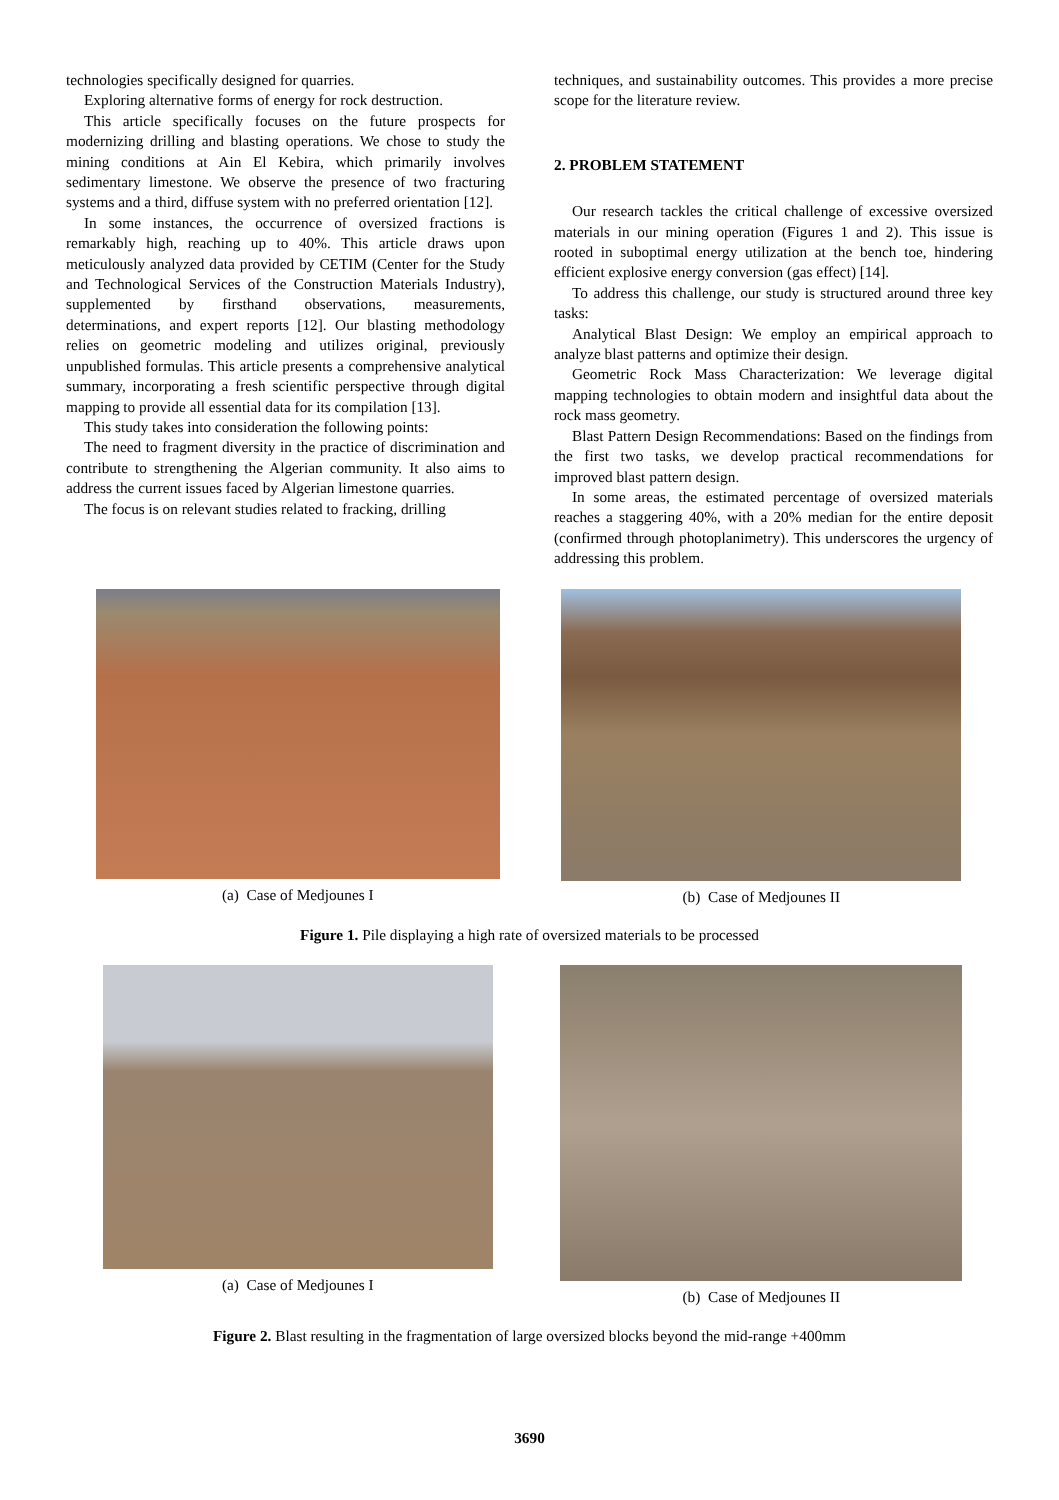technologies specifically designed for quarries.
Exploring alternative forms of energy for rock destruction.
This article specifically focuses on the future prospects for modernizing drilling and blasting operations. We chose to study the mining conditions at Ain El Kebira, which primarily involves sedimentary limestone. We observe the presence of two fracturing systems and a third, diffuse system with no preferred orientation [12].
In some instances, the occurrence of oversized fractions is remarkably high, reaching up to 40%. This article draws upon meticulously analyzed data provided by CETIM (Center for the Study and Technological Services of the Construction Materials Industry), supplemented by firsthand observations, measurements, determinations, and expert reports [12]. Our blasting methodology relies on geometric modeling and utilizes original, previously unpublished formulas. This article presents a comprehensive analytical summary, incorporating a fresh scientific perspective through digital mapping to provide all essential data for its compilation [13].
This study takes into consideration the following points:
The need to fragment diversity in the practice of discrimination and contribute to strengthening the Algerian community. It also aims to address the current issues faced by Algerian limestone quarries.
The focus is on relevant studies related to fracking, drilling
techniques, and sustainability outcomes. This provides a more precise scope for the literature review.
2. PROBLEM STATEMENT
Our research tackles the critical challenge of excessive oversized materials in our mining operation (Figures 1 and 2). This issue is rooted in suboptimal energy utilization at the bench toe, hindering efficient explosive energy conversion (gas effect) [14].
To address this challenge, our study is structured around three key tasks:
Analytical Blast Design: We employ an empirical approach to analyze blast patterns and optimize their design.
Geometric Rock Mass Characterization: We leverage digital mapping technologies to obtain modern and insightful data about the rock mass geometry.
Blast Pattern Design Recommendations: Based on the findings from the first two tasks, we develop practical recommendations for improved blast pattern design.
In some areas, the estimated percentage of oversized materials reaches a staggering 40%, with a 20% median for the entire deposit (confirmed through photoplanimetry). This underscores the urgency of addressing this problem.
(a) Case of Medjounes I (b) Case of Medjounes II
Figure 1. Pile displaying a high rate of oversized materials to be processed
(a) Case of Medjounes I (b) Case of Medjounes II
Figure 2. Blast resulting in the fragmentation of large oversized blocks beyond the mid-range +400mm
3690